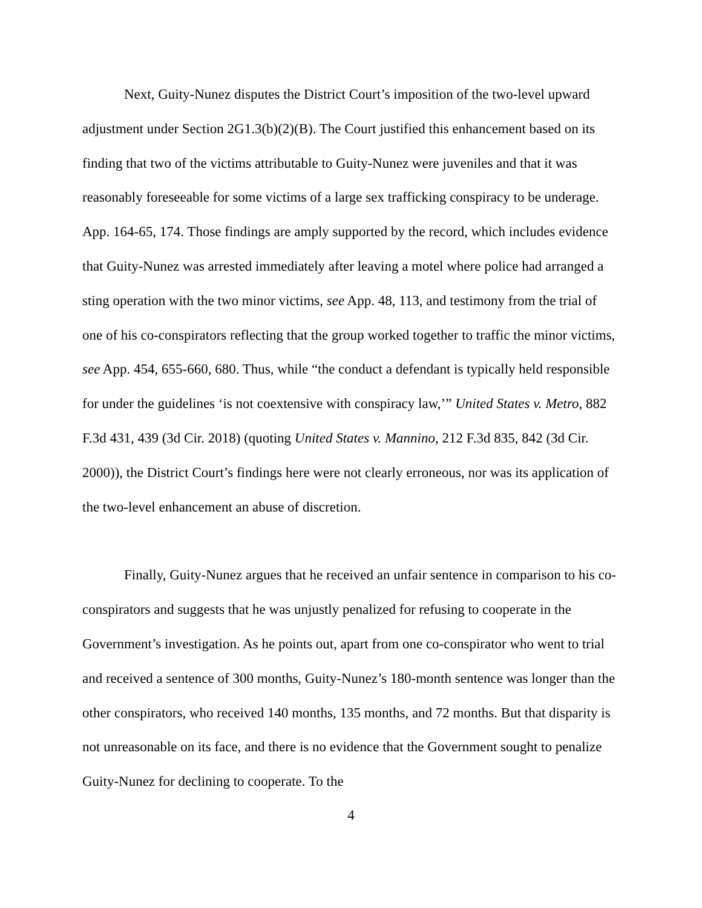Next, Guity-Nunez disputes the District Court’s imposition of the two-level upward adjustment under Section 2G1.3(b)(2)(B). The Court justified this enhancement based on its finding that two of the victims attributable to Guity-Nunez were juveniles and that it was reasonably foreseeable for some victims of a large sex trafficking conspiracy to be underage. App. 164-65, 174. Those findings are amply supported by the record, which includes evidence that Guity-Nunez was arrested immediately after leaving a motel where police had arranged a sting operation with the two minor victims, see App. 48, 113, and testimony from the trial of one of his co-conspirators reflecting that the group worked together to traffic the minor victims, see App. 454, 655-660, 680. Thus, while “the conduct a defendant is typically held responsible for under the guidelines ‘is not coextensive with conspiracy law,’” United States v. Metro, 882 F.3d 431, 439 (3d Cir. 2018) (quoting United States v. Mannino, 212 F.3d 835, 842 (3d Cir. 2000)), the District Court’s findings here were not clearly erroneous, nor was its application of the two-level enhancement an abuse of discretion.
Finally, Guity-Nunez argues that he received an unfair sentence in comparison to his co-conspirators and suggests that he was unjustly penalized for refusing to cooperate in the Government’s investigation. As he points out, apart from one co-conspirator who went to trial and received a sentence of 300 months, Guity-Nunez’s 180-month sentence was longer than the other conspirators, who received 140 months, 135 months, and 72 months. But that disparity is not unreasonable on its face, and there is no evidence that the Government sought to penalize Guity-Nunez for declining to cooperate. To the
4